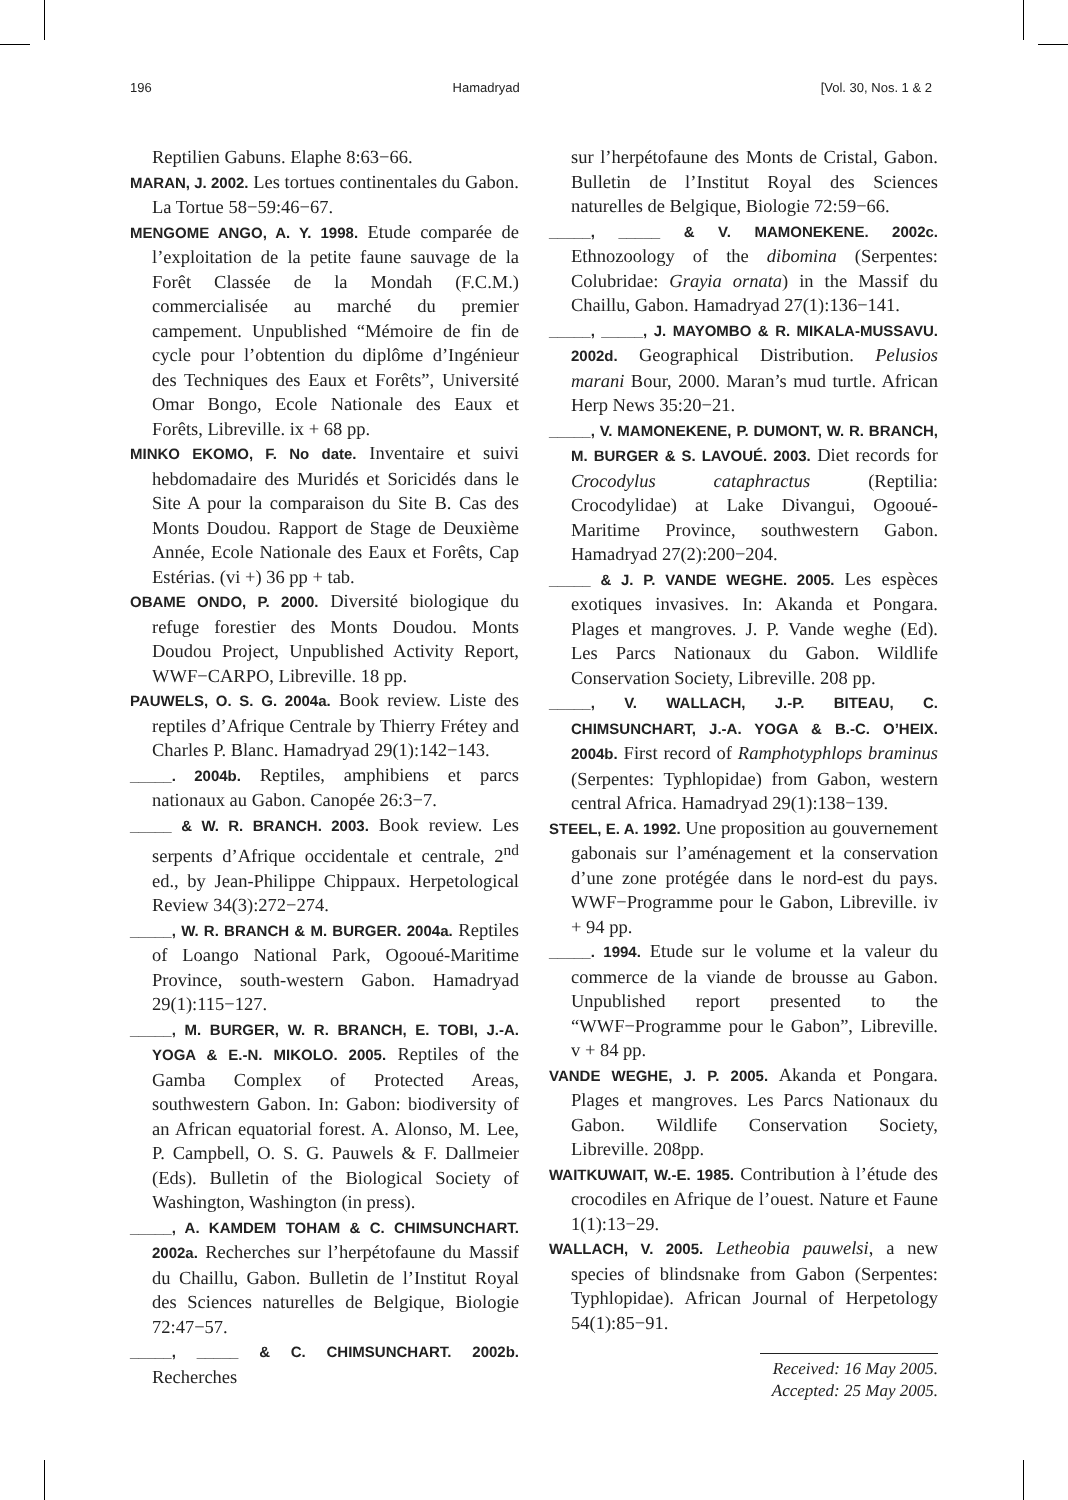196 Hamadryad [Vol. 30, Nos. 1 & 2
Reptilien Gabuns. Elaphe 8:63−66.
MARAN, J. 2002. Les tortues continentales du Gabon. La Tortue 58−59:46−67.
MENGOME ANGO, A. Y. 1998. Etude comparée de l’exploitation de la petite faune sauvage de la Forêt Classée de la Mondah (F.C.M.) commercialisée au marché du premier campement. Unpublished “Mémoire de fin de cycle pour l’obtention du diplôme d’Ingénieur des Techniques des Eaux et Forêts”, Université Omar Bongo, Ecole Nationale des Eaux et Forêts, Libreville. ix + 68 pp.
MINKO EKOMO, F. No date. Inventaire et suivi hebdomadaire des Muridés et Soricidés dans le Site A pour la comparaison du Site B. Cas des Monts Doudou. Rapport de Stage de Deuxième Année, Ecole Nationale des Eaux et Forêts, Cap Estérias. (vi +) 36 pp + tab.
OBAME ONDO, P. 2000. Diversité biologique du refuge forestier des Monts Doudou. Monts Doudou Project, Unpublished Activity Report, WWF−CARPO, Libreville. 18 pp.
PAUWELS, O. S. G. 2004a. Book review. Liste des reptiles d’Afrique Centrale by Thierry Frétey and Charles P. Blanc. Hamadryad 29(1):142−143.
_____. 2004b. Reptiles, amphibiens et parcs nationaux au Gabon. Canopée 26:3−7.
_____ & W. R. BRANCH. 2003. Book review. Les serpents d’Afrique occidentale et centrale, 2<sup>nd</sup> ed., by Jean-Philippe Chippaux. Herpetological Review 34(3):272−274.
_____, W. R. BRANCH & M. BURGER. 2004a. Reptiles of Loango National Park, Ogooué-Maritime Province, south-western Gabon. Hamadryad 29(1):115−127.
_____, M. BURGER, W. R. BRANCH, E. TOBI, J.-A. YOGA & E.-N. MIKOLO. 2005. Reptiles of the Gamba Complex of Protected Areas, southwestern Gabon. In: Gabon: biodiversity of an African equatorial forest. A. Alonso, M. Lee, P. Campbell, O. S. G. Pauwels & F. Dallmeier (Eds). Bulletin of the Biological Society of Washington, Washington (in press).
_____, A. KAMDEM TOHAM & C. CHIMSUNCHART. 2002a. Recherches sur l’herpétofaune du Massif du Chaillu, Gabon. Bulletin de l’Institut Royal des Sciences naturelles de Belgique, Biologie 72:47−57.
_____, _____ & C. CHIMSUNCHART. 2002b. Recherches
sur l’herpétofaune des Monts de Cristal, Gabon. Bulletin de l’Institut Royal des Sciences naturelles de Belgique, Biologie 72:59−66.
_____, _____ & V. MAMONEKENE. 2002c. Ethnozoology of the dibomina (Serpentes: Colubridae: Grayia ornata) in the Massif du Chaillu, Gabon. Hamadryad 27(1):136−141.
_____, _____, J. MAYOMBO & R. MIKALA-MUSSAVU. 2002d. Geographical Distribution. Pelusios marani Bour, 2000. Maran’s mud turtle. African Herp News 35:20−21.
_____, V. MAMONEKENE, P. DUMONT, W. R. BRANCH, M. BURGER & S. LAVOUÉ. 2003. Diet records for Crocodylus cataphractus (Reptilia: Crocodylidae) at Lake Divangui, Ogooué-Maritime Province, southwestern Gabon. Hamadryad 27(2):200−204.
_____ & J. P. VANDE WEGHE. 2005. Les espèces exotiques invasives. In: Akanda et Pongara. Plages et mangroves. J. P. Vande weghe (Ed). Les Parcs Nationaux du Gabon. Wildlife Conservation Society, Libreville. 208 pp.
_____, V. WALLACH, J.-P. BITEAU, C. CHIMSUNCHART, J.-A. YOGA & B.-C. O’HEIX. 2004b. First record of Ramphotyphlops braminus (Serpentes: Typhlopidae) from Gabon, western central Africa. Hamadryad 29(1):138−139.
STEEL, E. A. 1992. Une proposition au gouvernement gabonais sur l’aménagement et la conservation d’une zone protégée dans le nord-est du pays. WWF−Programme pour le Gabon, Libreville. iv + 94 pp.
_____. 1994. Etude sur le volume et la valeur du commerce de la viande de brousse au Gabon. Unpublished report presented to the “WWF−Programme pour le Gabon”, Libreville. v + 84 pp.
VANDE WEGHE, J. P. 2005. Akanda et Pongara. Plages et mangroves. Les Parcs Nationaux du Gabon. Wildlife Conservation Society, Libreville. 208pp.
WAITKUWAIT, W.-E. 1985. Contribution à l’étude des crocodiles en Afrique de l’ouest. Nature et Faune 1(1):13−29.
WALLACH, V. 2005. Letheobia pauwelsi, a new species of blindsnake from Gabon (Serpentes: Typhlopidae). African Journal of Herpetology 54(1):85−91.
Received: 16 May 2005.
Accepted: 25 May 2005.